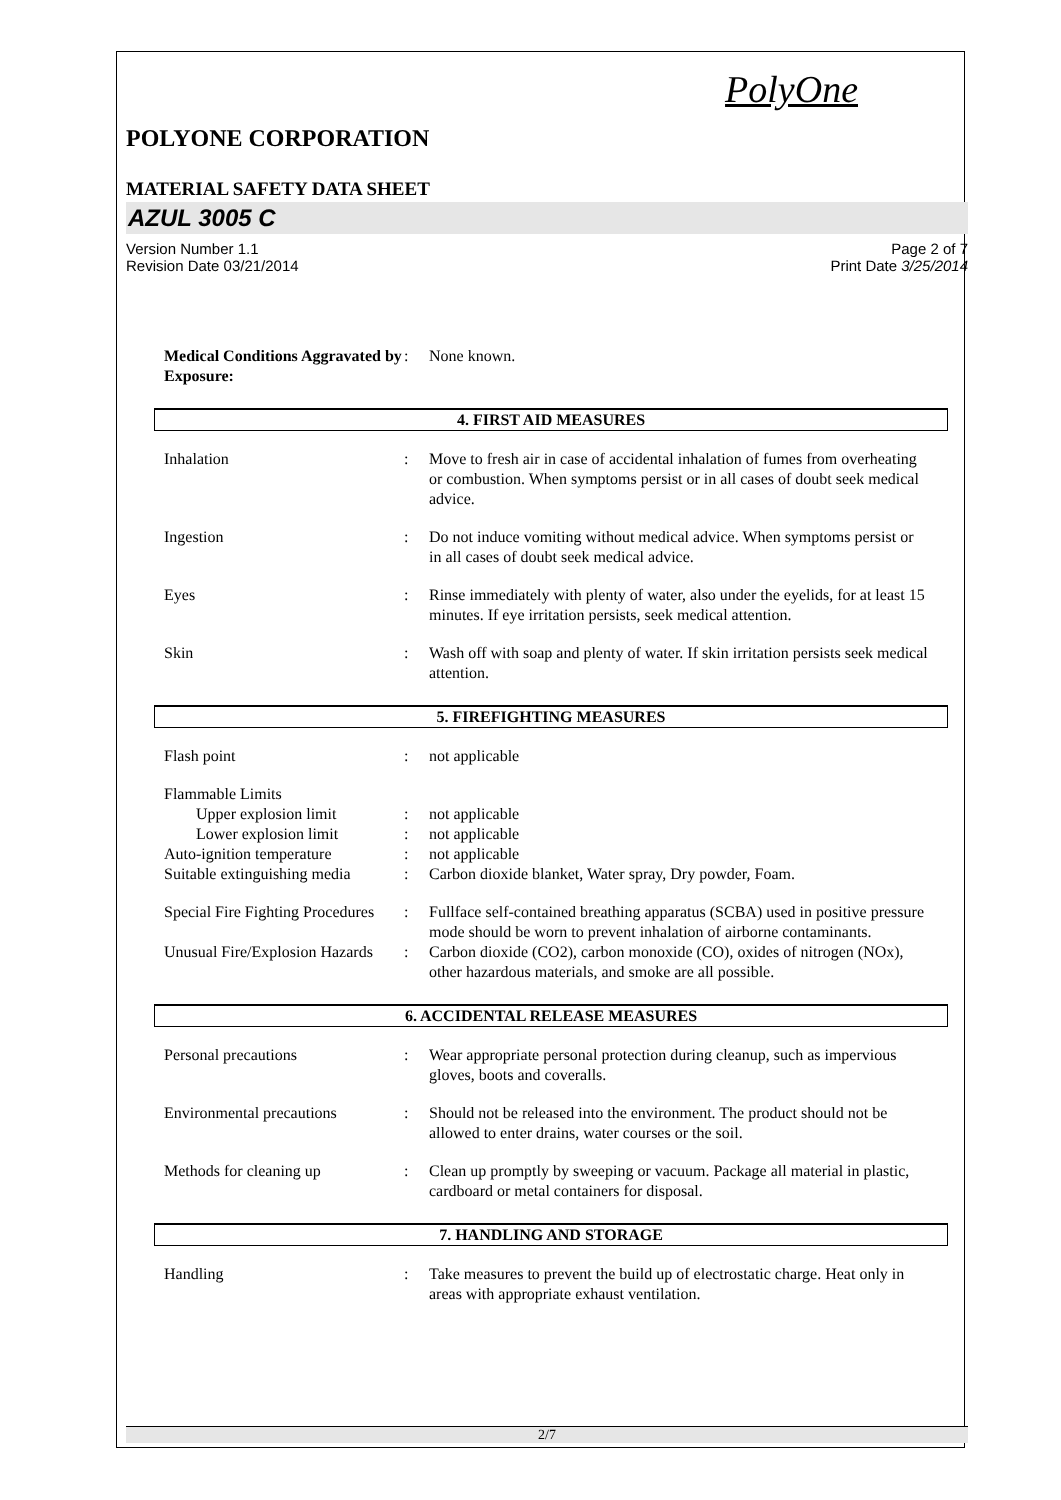PolyOne
POLYONE CORPORATION
MATERIAL SAFETY DATA SHEET
AZUL 3005 C
Version Number 1.1
Revision Date 03/21/2014
Page 2 of 7
Print Date 3/25/2014
Medical Conditions Aggravated by Exposure:
: None known.
4. FIRST AID MEASURES
Inhalation : Move to fresh air in case of accidental inhalation of fumes from overheating or combustion. When symptoms persist or in all cases of doubt seek medical advice.
Ingestion : Do not induce vomiting without medical advice. When symptoms persist or in all cases of doubt seek medical advice.
Eyes : Rinse immediately with plenty of water, also under the eyelids, for at least 15 minutes. If eye irritation persists, seek medical attention.
Skin : Wash off with soap and plenty of water. If skin irritation persists seek medical attention.
5. FIREFIGHTING MEASURES
Flash point : not applicable
Flammable Limits
Upper explosion limit : not applicable
Lower explosion limit : not applicable
Auto-ignition temperature : not applicable
Suitable extinguishing media
: Carbon dioxide blanket, Water spray, Dry powder, Foam.
Special Fire Fighting Procedures
: Fullface self-contained breathing apparatus (SCBA) used in positive pressure mode should be worn to prevent inhalation of airborne contaminants.
Unusual Fire/Explosion Hazards
: Carbon dioxide (CO2), carbon monoxide (CO), oxides of nitrogen (NOx), other hazardous materials, and smoke are all possible.
6. ACCIDENTAL RELEASE MEASURES
Personal precautions : Wear appropriate personal protection during cleanup, such as impervious gloves, boots and coveralls.
Environmental precautions : Should not be released into the environment. The product should not be allowed to enter drains, water courses or the soil.
Methods for cleaning up : Clean up promptly by sweeping or vacuum. Package all material in plastic, cardboard or metal containers for disposal.
7. HANDLING AND STORAGE
Handling : Take measures to prevent the build up of electrostatic charge. Heat only in areas with appropriate exhaust ventilation.
2/7